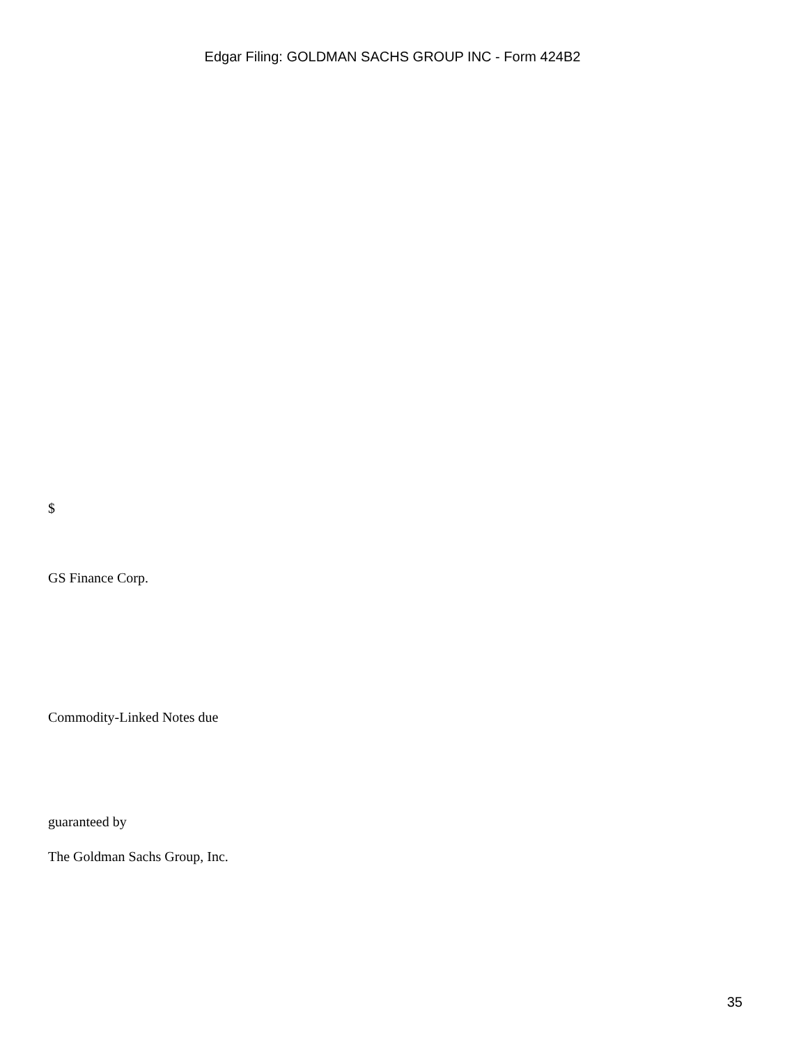Edgar Filing: GOLDMAN SACHS GROUP INC - Form 424B2
$
GS Finance Corp.
Commodity-Linked Notes due
guaranteed by
The Goldman Sachs Group, Inc.
35